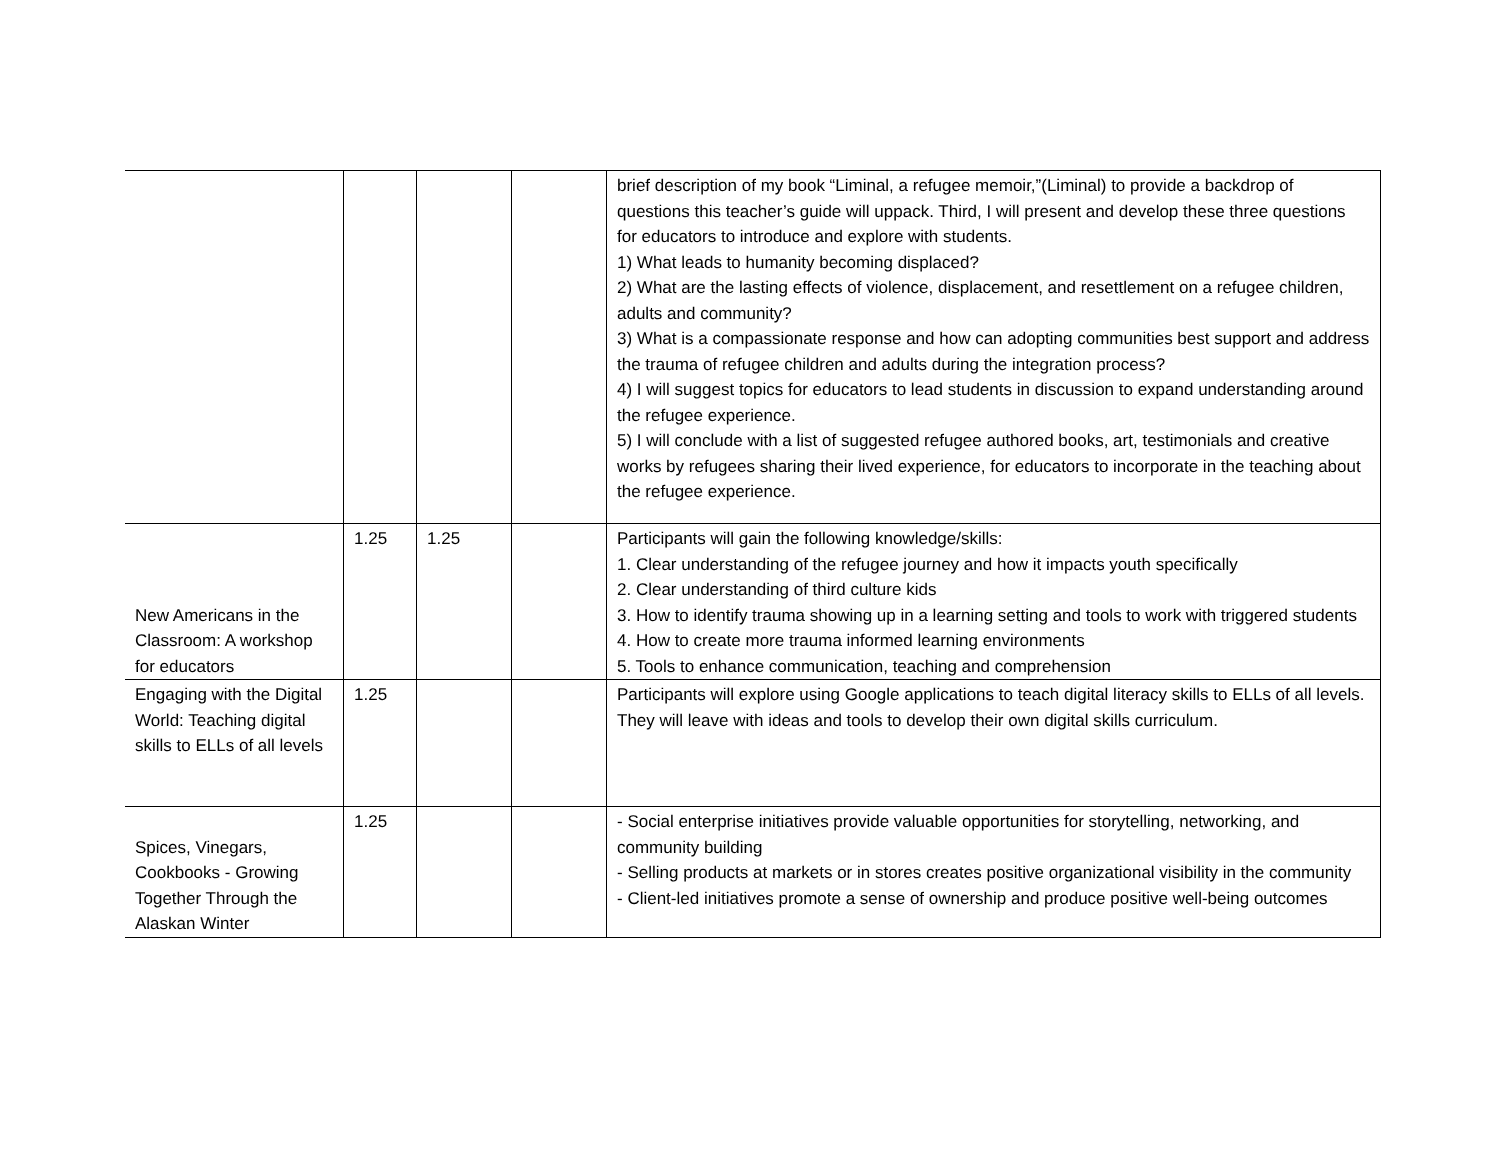| | | | | brief description of my book “Liminal, a refugee memoir,”(Liminal) to provide a backdrop of questions this teacher’s guide will uppack. Third, I will present and develop these three questions for educators to introduce and explore with students. 1) What leads to humanity becoming displaced? 2) What are the lasting effects of violence, displacement, and resettlement on a refugee children, adults and community? 3) What is a compassionate response and how can adopting communities best support and address the trauma of refugee children and adults during the integration process? 4) I will suggest topics for educators to lead students in discussion to expand understanding around the refugee experience. 5) I will conclude with a list of suggested refugee authored books, art, testimonials and creative works by refugees sharing their lived experience, for educators to incorporate in the teaching about the refugee experience. |
| New Americans in the Classroom: A workshop for educators | 1.25 | 1.25 | | Participants will gain the following knowledge/skills: 1. Clear understanding of the refugee journey and how it impacts youth specifically 2. Clear understanding of third culture kids 3. How to identify trauma showing up in a learning setting and tools to work with triggered students 4. How to create more trauma informed learning environments 5. Tools to enhance communication, teaching and comprehension |
| Engaging with the Digital World: Teaching digital skills to ELLs of all levels | 1.25 | | | Participants will explore using Google applications to teach digital literacy skills to ELLs of all levels. They will leave with ideas and tools to develop their own digital skills curriculum. |
| Spices, Vinegars, Cookbooks - Growing Together Through the Alaskan Winter | 1.25 | | | - Social enterprise initiatives provide valuable opportunities for storytelling, networking, and community building - Selling products at markets or in stores creates positive organizational visibility in the community - Client-led initiatives promote a sense of ownership and produce positive well-being outcomes |